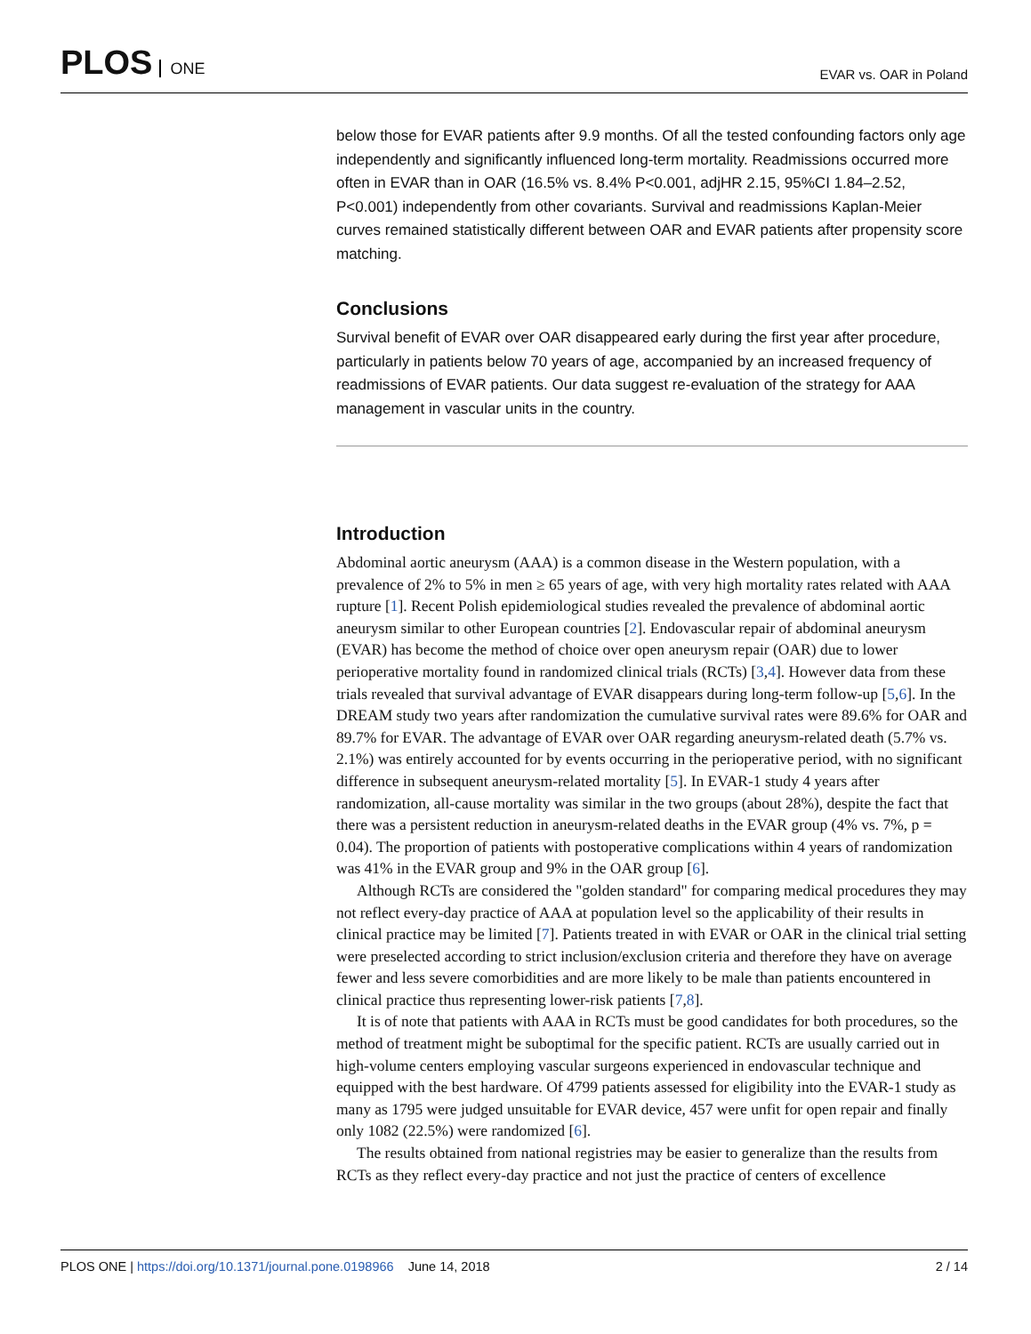PLOS ONE
EVAR vs. OAR in Poland
below those for EVAR patients after 9.9 months. Of all the tested confounding factors only age independently and significantly influenced long-term mortality. Readmissions occurred more often in EVAR than in OAR (16.5% vs. 8.4% P<0.001, adjHR 2.15, 95%CI 1.84–2.52, P<0.001) independently from other covariants. Survival and readmissions Kaplan-Meier curves remained statistically different between OAR and EVAR patients after propensity score matching.
Conclusions
Survival benefit of EVAR over OAR disappeared early during the first year after procedure, particularly in patients below 70 years of age, accompanied by an increased frequency of readmissions of EVAR patients. Our data suggest re-evaluation of the strategy for AAA management in vascular units in the country.
Introduction
Abdominal aortic aneurysm (AAA) is a common disease in the Western population, with a prevalence of 2% to 5% in men ≥ 65 years of age, with very high mortality rates related with AAA rupture [1]. Recent Polish epidemiological studies revealed the prevalence of abdominal aortic aneurysm similar to other European countries [2]. Endovascular repair of abdominal aneurysm (EVAR) has become the method of choice over open aneurysm repair (OAR) due to lower perioperative mortality found in randomized clinical trials (RCTs) [3,4]. However data from these trials revealed that survival advantage of EVAR disappears during long-term follow-up [5,6]. In the DREAM study two years after randomization the cumulative survival rates were 89.6% for OAR and 89.7% for EVAR. The advantage of EVAR over OAR regarding aneurysm-related death (5.7% vs. 2.1%) was entirely accounted for by events occurring in the perioperative period, with no significant difference in subsequent aneurysm-related mortality [5]. In EVAR-1 study 4 years after randomization, all-cause mortality was similar in the two groups (about 28%), despite the fact that there was a persistent reduction in aneurysm-related deaths in the EVAR group (4% vs. 7%, p = 0.04). The proportion of patients with postoperative complications within 4 years of randomization was 41% in the EVAR group and 9% in the OAR group [6].
Although RCTs are considered the "golden standard" for comparing medical procedures they may not reflect every-day practice of AAA at population level so the applicability of their results in clinical practice may be limited [7]. Patients treated in with EVAR or OAR in the clinical trial setting were preselected according to strict inclusion/exclusion criteria and therefore they have on average fewer and less severe comorbidities and are more likely to be male than patients encountered in clinical practice thus representing lower-risk patients [7,8].
It is of note that patients with AAA in RCTs must be good candidates for both procedures, so the method of treatment might be suboptimal for the specific patient. RCTs are usually carried out in high-volume centers employing vascular surgeons experienced in endovascular technique and equipped with the best hardware. Of 4799 patients assessed for eligibility into the EVAR-1 study as many as 1795 were judged unsuitable for EVAR device, 457 were unfit for open repair and finally only 1082 (22.5%) were randomized [6].
The results obtained from national registries may be easier to generalize than the results from RCTs as they reflect every-day practice and not just the practice of centers of excellence
PLOS ONE | https://doi.org/10.1371/journal.pone.0198966 June 14, 2018
2 / 14